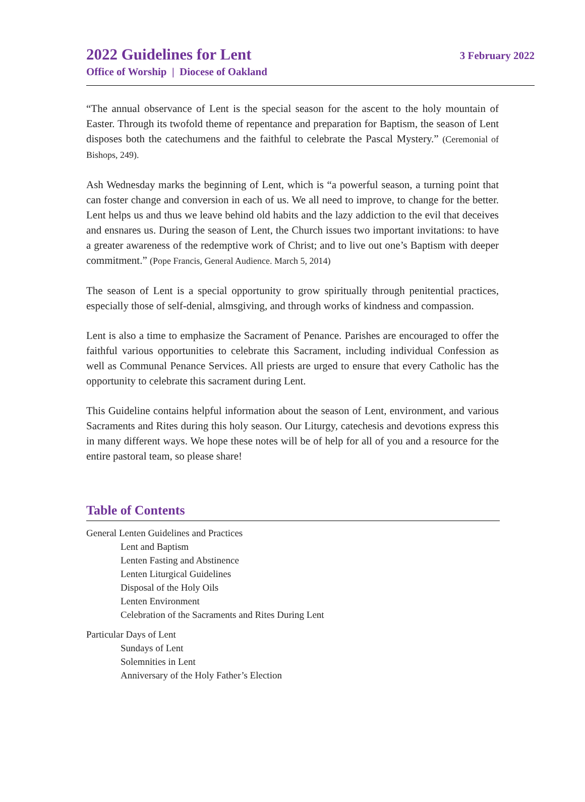2022 Guidelines for Lent
Office of Worship | Diocese of Oakland
3 February 2022
“The annual observance of Lent is the special season for the ascent to the holy mountain of Easter. Through its twofold theme of repentance and preparation for Baptism, the season of Lent disposes both the catechumens and the faithful to celebrate the Pascal Mystery.” (Ceremonial of Bishops, 249).
Ash Wednesday marks the beginning of Lent, which is “a powerful season, a turning point that can foster change and conversion in each of us. We all need to improve, to change for the better. Lent helps us and thus we leave behind old habits and the lazy addiction to the evil that deceives and ensnares us. During the season of Lent, the Church issues two important invitations: to have a greater awareness of the redemptive work of Christ; and to live out one’s Baptism with deeper commitment.” (Pope Francis, General Audience. March 5, 2014)
The season of Lent is a special opportunity to grow spiritually through penitential practices, especially those of self-denial, almsgiving, and through works of kindness and compassion.
Lent is also a time to emphasize the Sacrament of Penance. Parishes are encouraged to offer the faithful various opportunities to celebrate this Sacrament, including individual Confession as well as Communal Penance Services. All priests are urged to ensure that every Catholic has the opportunity to celebrate this sacrament during Lent.
This Guideline contains helpful information about the season of Lent, environment, and various Sacraments and Rites during this holy season. Our Liturgy, catechesis and devotions express this in many different ways. We hope these notes will be of help for all of you and a resource for the entire pastoral team, so please share!
Table of Contents
General Lenten Guidelines and Practices
Lent and Baptism
Lenten Fasting and Abstinence
Lenten Liturgical Guidelines
Disposal of the Holy Oils
Lenten Environment
Celebration of the Sacraments and Rites During Lent
Particular Days of Lent
Sundays of Lent
Solemnities in Lent
Anniversary of the Holy Father’s Election